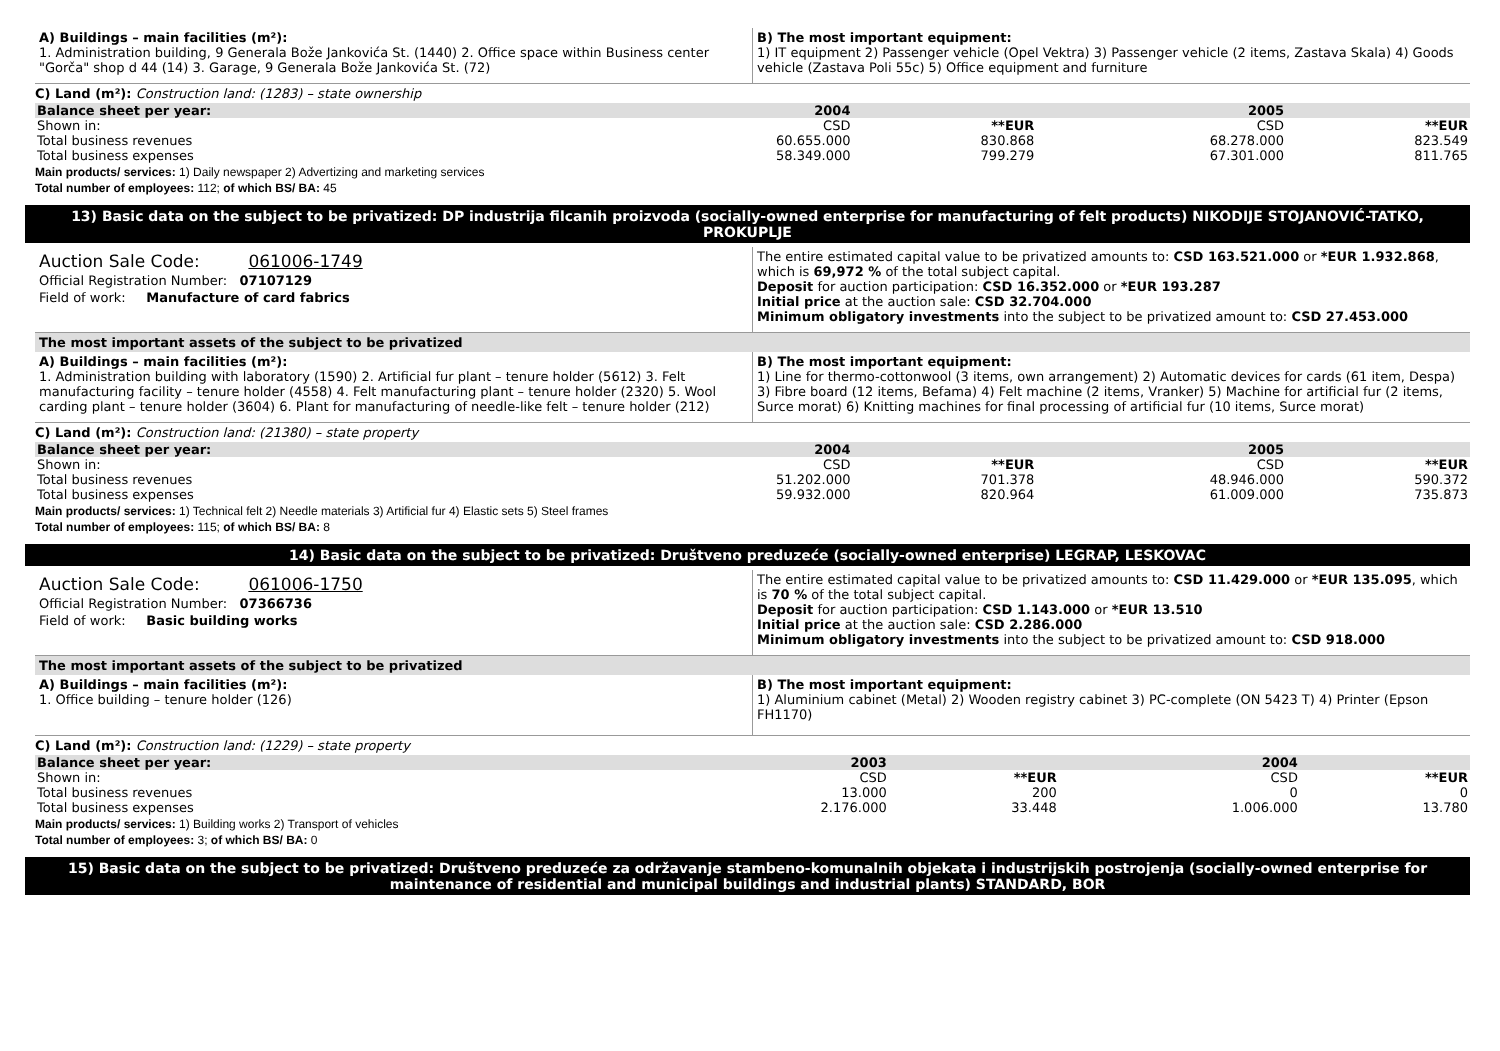A) Buildings – main facilities (m²):
1. Administration building, 9 Generala Bože Jankovića St. (1440) 2. Office space within Business center "Gorča" shop d 44 (14) 3. Garage, 9 Generala Bože Jankovića St. (72)
B) The most important equipment:
1) IT equipment 2) Passenger vehicle (Opel Vektra) 3) Passenger vehicle (2 items, Zastava Skala) 4) Goods vehicle (Zastava Poli 55c) 5) Office equipment and furniture
C) Land (m²): Construction land: (1283) – state ownership
| Balance sheet per year: | 2004 | | 2005 | |
| Shown in: | CSD | **EUR | CSD | **EUR |
| Total business revenues | 60.655.000 | 830.868 | 68.278.000 | 823.549 |
| Total business expenses | 58.349.000 | 799.279 | 67.301.000 | 811.765 |
Main products/ services: 1) Daily newspaper 2) Advertizing and marketing services
Total number of employees: 112; of which BS/ BA: 45
13) Basic data on the subject to be privatized: DP industrija filcanih proizvoda (socially-owned enterprise for manufacturing of felt products) NIKODIJE STOJANOVIĆ-TATKO, PROKUPLJE
Auction Sale Code: 061006-1749
Official Registration Number: 07107129
Field of work: Manufacture of card fabrics
The entire estimated capital value to be privatized amounts to: CSD 163.521.000 or *EUR 1.932.868, which is 69,972 % of the total subject capital.
Deposit for auction participation: CSD 16.352.000 or *EUR 193.287
Initial price at the auction sale: CSD 32.704.000
Minimum obligatory investments into the subject to be privatized amount to: CSD 27.453.000
The most important assets of the subject to be privatized
A) Buildings – main facilities (m²):
1. Administration building with laboratory (1590) 2. Artificial fur plant – tenure holder (5612) 3. Felt manufacturing facility – tenure holder (4558) 4. Felt manufacturing plant – tenure holder (2320) 5. Wool carding plant – tenure holder (3604) 6. Plant for manufacturing of needle-like felt – tenure holder (212)
B) The most important equipment:
1) Line for thermo-cottonwool (3 items, own arrangement) 2) Automatic devices for cards (61 item, Despa) 3) Fibre board (12 items, Befama) 4) Felt machine (2 items, Vranker) 5) Machine for artificial fur (2 items, Surce morat) 6) Knitting machines for final processing of artificial fur (10 items, Surce morat)
C) Land (m²): Construction land: (21380) – state property
| Balance sheet per year: | 2004 | | 2005 | |
| Shown in: | CSD | **EUR | CSD | **EUR |
| Total business revenues | 51.202.000 | 701.378 | 48.946.000 | 590.372 |
| Total business expenses | 59.932.000 | 820.964 | 61.009.000 | 735.873 |
Main products/ services: 1) Technical felt 2) Needle materials 3) Artificial fur 4) Elastic sets 5) Steel frames
Total number of employees: 115; of which BS/ BA: 8
14) Basic data on the subject to be privatized: Društveno preduzeće (socially-owned enterprise) LEGRAP, LESKOVAC
Auction Sale Code: 061006-1750
Official Registration Number: 07366736
Field of work: Basic building works
The entire estimated capital value to be privatized amounts to: CSD 11.429.000 or *EUR 135.095, which is 70 % of the total subject capital.
Deposit for auction participation: CSD 1.143.000 or *EUR 13.510
Initial price at the auction sale: CSD 2.286.000
Minimum obligatory investments into the subject to be privatized amount to: CSD 918.000
The most important assets of the subject to be privatized
A) Buildings – main facilities (m²):
1. Office building – tenure holder (126)
B) The most important equipment:
1) Aluminium cabinet (Metal) 2) Wooden registry cabinet 3) PC-complete (ON 5423 T) 4) Printer (Epson FH1170)
C) Land (m²): Construction land: (1229) – state property
| Balance sheet per year: | 2003 | | 2004 | |
| Shown in: | CSD | **EUR | CSD | **EUR |
| Total business revenues | 13.000 | 200 | 0 | 0 |
| Total business expenses | 2.176.000 | 33.448 | 1.006.000 | 13.780 |
Main products/ services: 1) Building works 2) Transport of vehicles
Total number of employees: 3; of which BS/ BA: 0
15) Basic data on the subject to be privatized: Društveno preduzeće za održavanje stambeno-komunalnih objekata i industrijskih postrojenja (socially-owned enterprise for maintenance of residential and municipal buildings and industrial plants) STANDARD, BOR